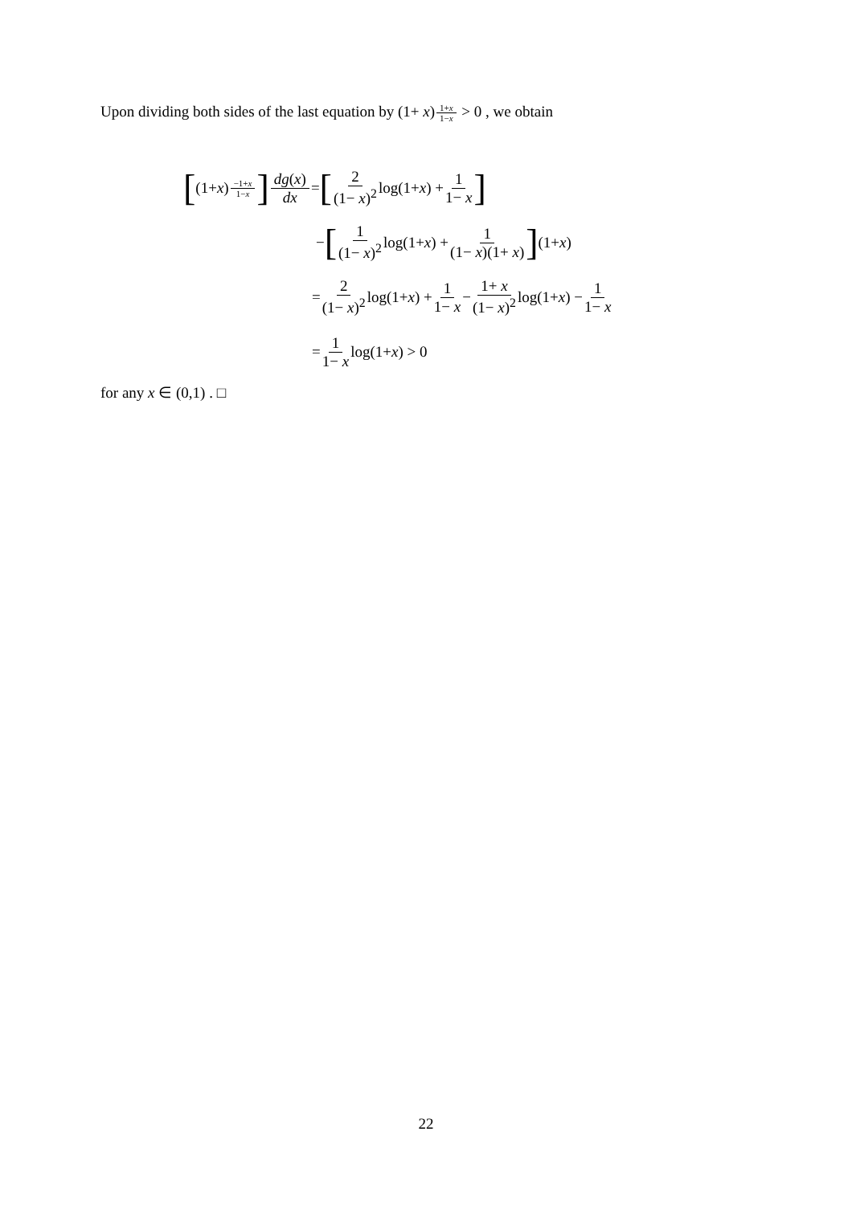Upon dividing both sides of the last equation by (1+ x)<sup>1+x 1−x</sup> > 0 , we obtain
[(1+ x)<sup>−1+x 1−x</sup>] dg(x) dx = [2 (1− x)<sup>2</sup> log(1+ x) + 1 1− x]
− [1 (1− x)<sup>2</sup> log(1+ x) + 1 (1− x)(1+ x)] (1+ x)
= 2 (1− x)<sup>2</sup> log(1+ x) + 1 1− x − 1+ x (1− x)<sup>2</sup> log(1+ x) − 1 1− x
= 1 1− x log(1+ x) > 0
for any x ∈ (0,1) . □
22